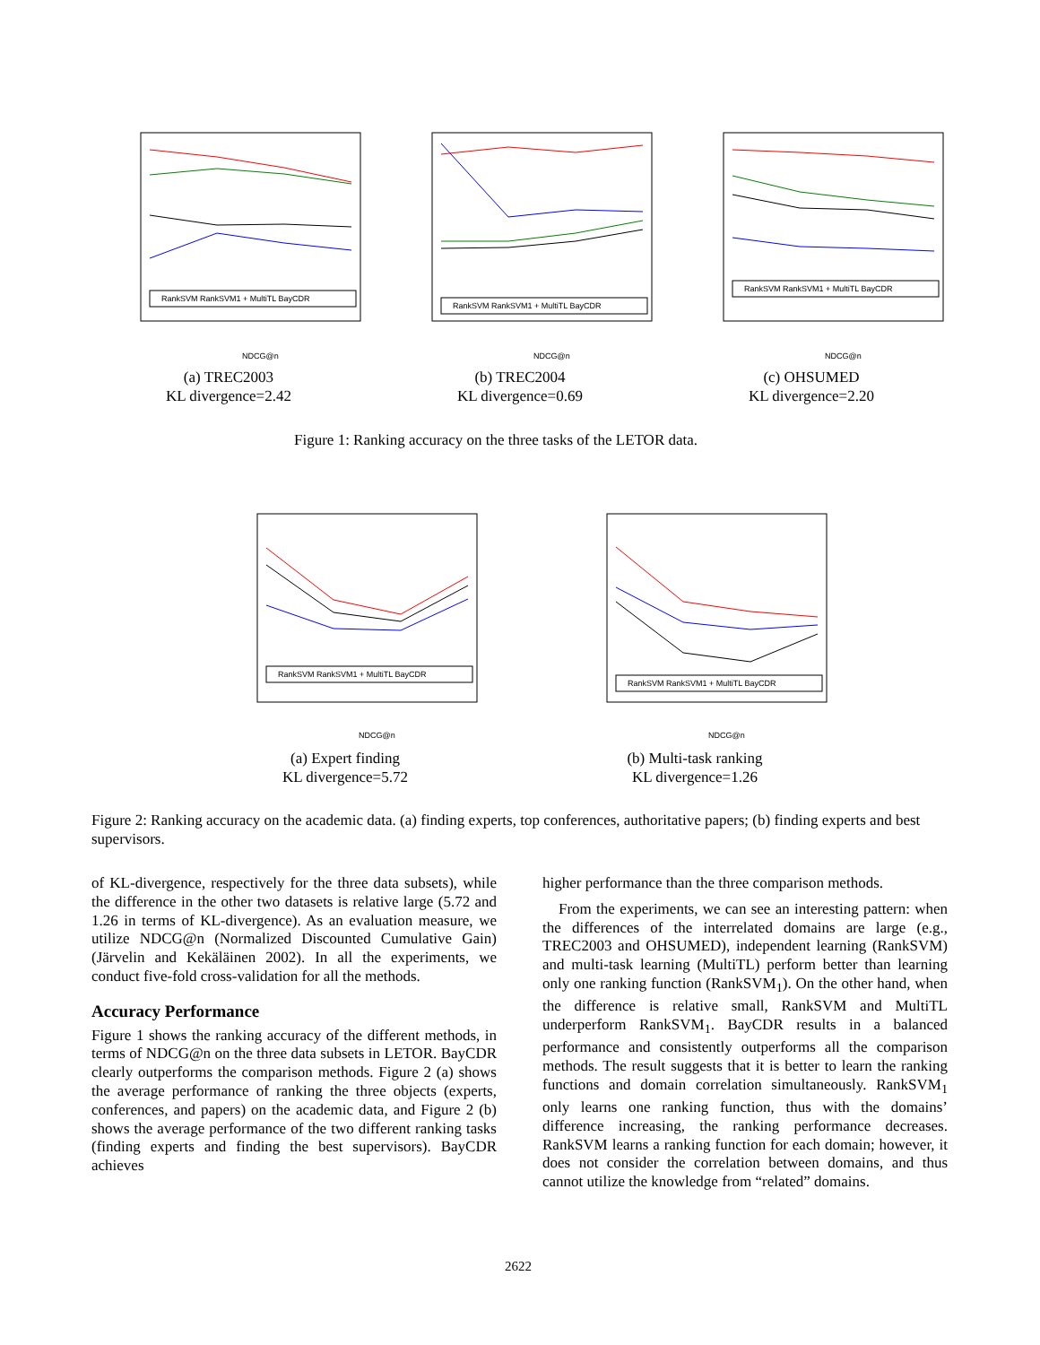RankSVM RankSVM1 + MultiTL BayCDR
NDCG@n
(a) TREC2003
KL divergence=2.42
RankSVM RankSVM1 + MultiTL BayCDR
NDCG@n
(b) TREC2004
KL divergence=0.69
RankSVM RankSVM1 + MultiTL BayCDR
NDCG@n
(c) OHSUMED
KL divergence=2.20
Figure 1: Ranking accuracy on the three tasks of the LETOR data.
RankSVM RankSVM1 + MultiTL BayCDR
NDCG@n
(a) Expert finding
KL divergence=5.72
RankSVM RankSVM1 + MultiTL BayCDR
NDCG@n
(b) Multi-task ranking
KL divergence=1.26
Figure 2: Ranking accuracy on the academic data. (a) finding experts, top conferences, authoritative papers; (b) finding experts and best supervisors.
of KL-divergence, respectively for the three data subsets), while the difference in the other two datasets is relative large (5.72 and 1.26 in terms of KL-divergence). As an evaluation measure, we utilize NDCG@n (Normalized Discounted Cumulative Gain) (Järvelin and Kekäläinen 2002). In all the experiments, we conduct five-fold cross-validation for all the methods.
Accuracy Performance
Figure 1 shows the ranking accuracy of the different methods, in terms of NDCG@n on the three data subsets in LETOR. BayCDR clearly outperforms the comparison methods. Figure 2 (a) shows the average performance of ranking the three objects (experts, conferences, and papers) on the academic data, and Figure 2 (b) shows the average performance of the two different ranking tasks (finding experts and finding the best supervisors). BayCDR achieves
higher performance than the three comparison methods.
From the experiments, we can see an interesting pattern: when the differences of the interrelated domains are large (e.g., TREC2003 and OHSUMED), independent learning (RankSVM) and multi-task learning (MultiTL) perform better than learning only one ranking function (RankSVM<sub>1</sub>). On the other hand, when the difference is relative small, RankSVM and MultiTL underperform RankSVM<sub>1</sub>. BayCDR results in a balanced performance and consistently outperforms all the comparison methods. The result suggests that it is better to learn the ranking functions and domain correlation simultaneously. RankSVM<sub>1</sub> only learns one ranking function, thus with the domains’ difference increasing, the ranking performance decreases. RankSVM learns a ranking function for each domain; however, it does not consider the correlation between domains, and thus cannot utilize the knowledge from “related” domains.
2622